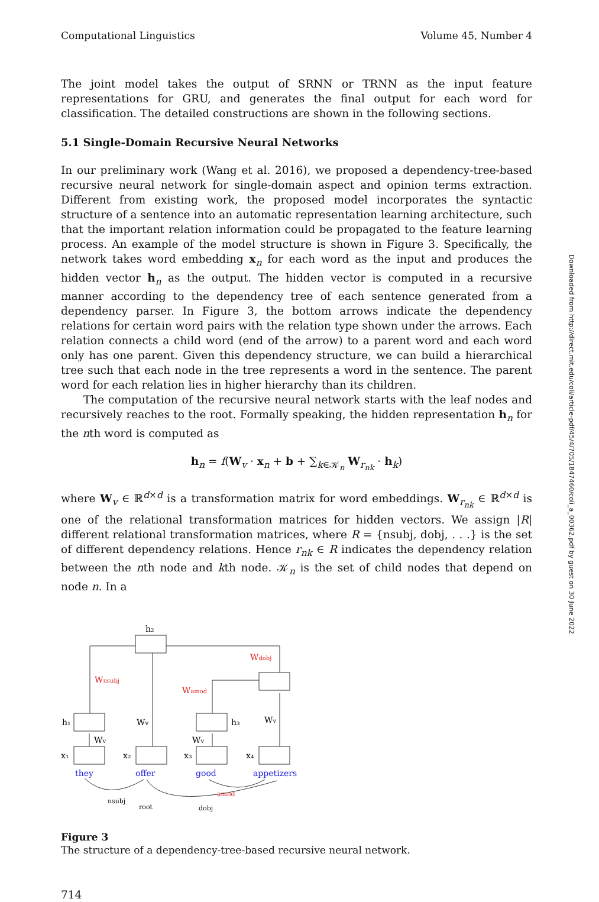Computational Linguistics Volume 45, Number 4
The joint model takes the output of SRNN or TRNN as the input feature representations for GRU, and generates the final output for each word for classification. The detailed constructions are shown in the following sections.
5.1 Single-Domain Recursive Neural Networks
In our preliminary work (Wang et al. 2016), we proposed a dependency-tree-based recursive neural network for single-domain aspect and opinion terms extraction. Different from existing work, the proposed model incorporates the syntactic structure of a sentence into an automatic representation learning architecture, such that the important relation information could be propagated to the feature learning process. An example of the model structure is shown in Figure 3. Specifically, the network takes word embedding x<sub>n</sub> for each word as the input and produces the hidden vector h<sub>n</sub> as the output. The hidden vector is computed in a recursive manner according to the dependency tree of each sentence generated from a dependency parser. In Figure 3, the bottom arrows indicate the dependency relations for certain word pairs with the relation type shown under the arrows. Each relation connects a child word (end of the arrow) to a parent word and each word only has one parent. Given this dependency structure, we can build a hierarchical tree such that each node in the tree represents a word in the sentence. The parent word for each relation lies in higher hierarchy than its children.
The computation of the recursive neural network starts with the leaf nodes and recursively reaches to the root. Formally speaking, the hidden representation h<sub>n</sub> for the nth word is computed as
h<sub>n</sub> = f(W<sub>v</sub> · x<sub>n</sub> + b + ∑<sub>k∈𝒦<sub>n</sub></sub> W<sub>r<sub>nk</sub></sub> · h<sub>k</sub>)
where W<sub>v</sub> ∈ ℝ<sup>d×d</sup> is a transformation matrix for word embeddings. W<sub>r<sub>nk</sub></sub> ∈ ℝ<sup>d×d</sup> is one of the relational transformation matrices for hidden vectors. We assign |R| different relational transformation matrices, where R = {nsubj, dobj, . . .} is the set of different dependency relations. Hence r<sub>nk</sub> ∈ R indicates the dependency relation between the nth node and kth node. 𝒦<sub>n</sub> is the set of child nodes that depend on node n. In a
h₂
h₁
h₃
Wnsubj
Wamod
Wdobj
Wv
Wv
Wv
Wv
x₁
x₂
x₃
x₄
they
offer
good
appetizers
nsubj
root
dobj
amod
Figure 3
The structure of a dependency-tree-based recursive neural network.
714
Downloaded from http://direct.mit.edu/coli/article-pdf/45/4/705/1847460/coli_a_00362.pdf by guest on 30 June 2022